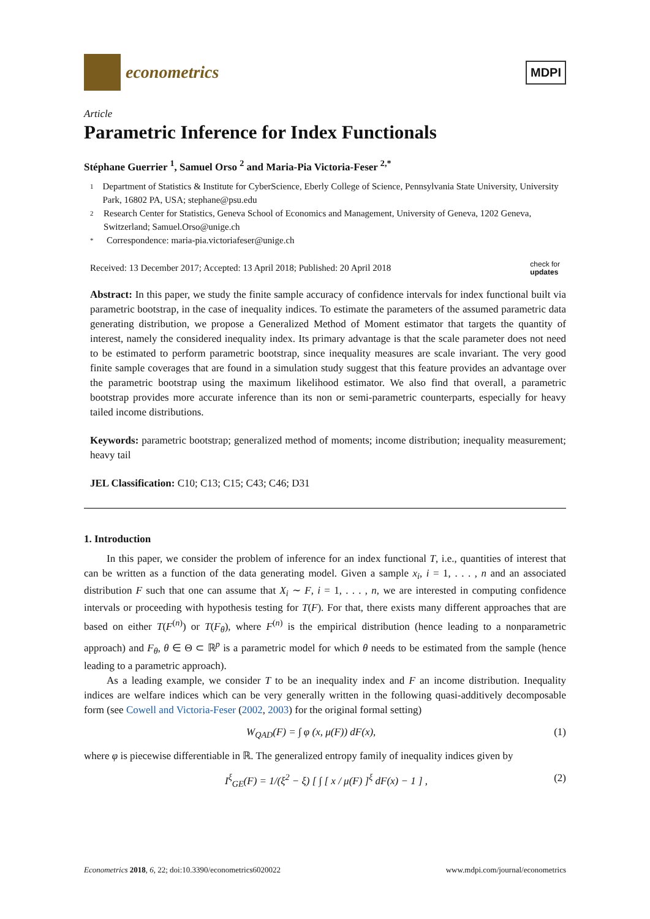econometrics
MDPI
Article
Parametric Inference for Index Functionals
Stéphane Guerrier <sup>1</sup>, Samuel Orso <sup>2</sup> and Maria-Pia Victoria-Feser <sup>2,*</sup>
1 Department of Statistics & Institute for CyberScience, Eberly College of Science, Pennsylvania State University, University Park, 16802 PA, USA; stephane@psu.edu
2 Research Center for Statistics, Geneva School of Economics and Management, University of Geneva, 1202 Geneva, Switzerland; Samuel.Orso@unige.ch
* Correspondence: maria-pia.victoriafeser@unige.ch
Received: 13 December 2017; Accepted: 13 April 2018; Published: 20 April 2018 check for
updates
Abstract: In this paper, we study the finite sample accuracy of confidence intervals for index functional built via parametric bootstrap, in the case of inequality indices. To estimate the parameters of the assumed parametric data generating distribution, we propose a Generalized Method of Moment estimator that targets the quantity of interest, namely the considered inequality index. Its primary advantage is that the scale parameter does not need to be estimated to perform parametric bootstrap, since inequality measures are scale invariant. The very good finite sample coverages that are found in a simulation study suggest that this feature provides an advantage over the parametric bootstrap using the maximum likelihood estimator. We also find that overall, a parametric bootstrap provides more accurate inference than its non or semi-parametric counterparts, especially for heavy tailed income distributions.
Keywords: parametric bootstrap; generalized method of moments; income distribution; inequality measurement; heavy tail
JEL Classification: C10; C13; C15; C43; C46; D31
1. Introduction
In this paper, we consider the problem of inference for an index functional T, i.e., quantities of interest that can be written as a function of the data generating model. Given a sample x<sub>i</sub>, i = 1, . . . , n and an associated distribution F such that one can assume that X<sub>i</sub> ∼ F, i = 1, . . . , n, we are interested in computing confidence intervals or proceeding with hypothesis testing for T(F). For that, there exists many different approaches that are based on either T(F<sup>(n)</sup>) or T(F<sub>θ</sub>), where F<sup>(n)</sup> is the empirical distribution (hence leading to a nonparametric approach) and F<sub>θ</sub>, θ ∈ Θ ⊂ ℝ<sup>p</sup> is a parametric model for which θ needs to be estimated from the sample (hence leading to a parametric approach).
As a leading example, we consider T to be an inequality index and F an income distribution. Inequality indices are welfare indices which can be very generally written in the following quasi-additively decomposable form (see Cowell and Victoria-Feser (2002, 2003) for the original formal setting)
W<sub>QAD</sub>(F) = ∫ φ (x, μ(F)) dF(x), (1)
where φ is piecewise differentiable in ℝ. The generalized entropy family of inequality indices given by
I<sup>ξ</sup><sub>GE</sub>(F) = 1/(ξ<sup>2</sup> − ξ) [ ∫ [ x / μ(F) ]<sup>ξ</sup> dF(x) − 1 ] , (2)
Econometrics 2018, 6, 22; doi:10.3390/econometrics6020022 www.mdpi.com/journal/econometrics